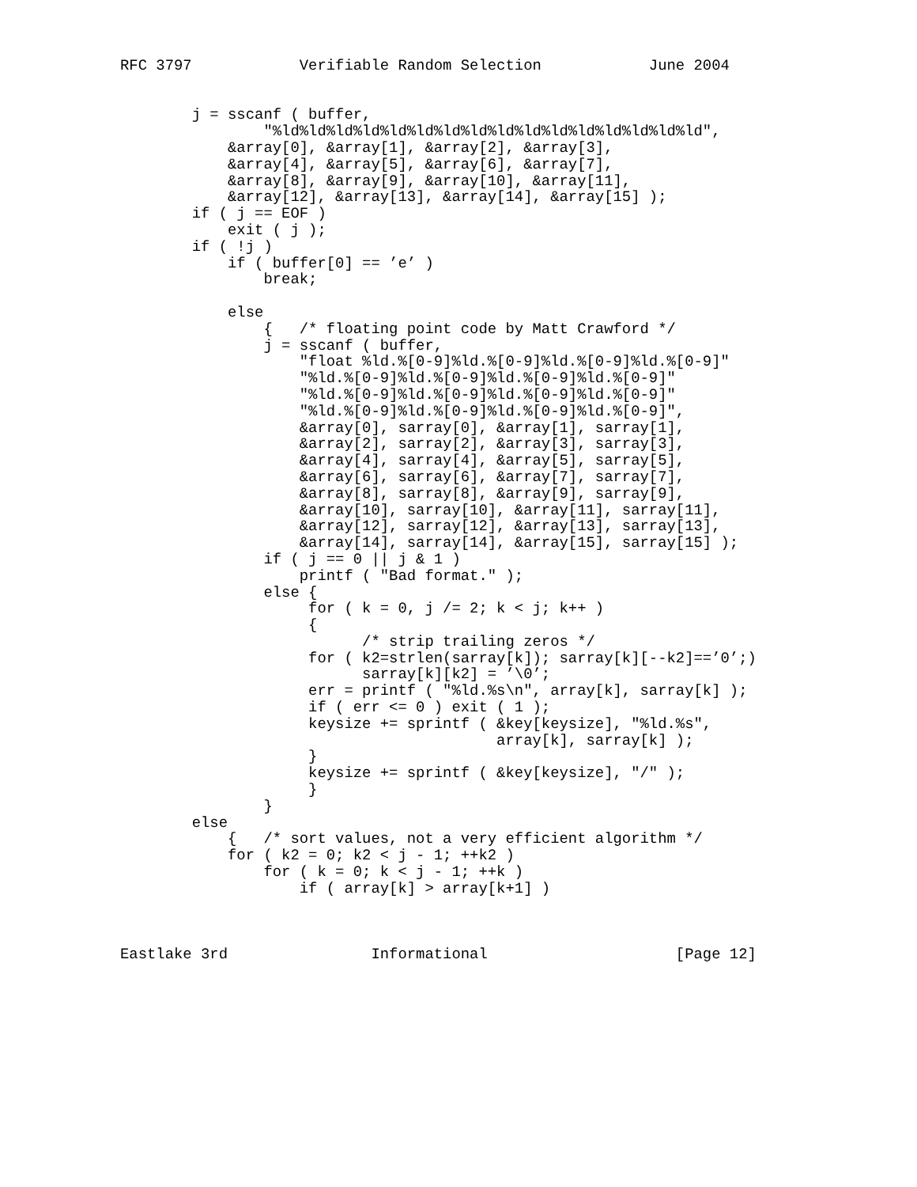RFC 3797            Verifiable Random Selection            June 2004


        j = sscanf ( buffer,
                "%ld%ld%ld%ld%ld%ld%ld%ld%ld%ld%ld%ld%ld%ld%ld%ld",
            &array[0], &array[1], &array[2], &array[3],
            &array[4], &array[5], &array[6], &array[7],
            &array[8], &array[9], &array[10], &array[11],
            &array[12], &array[13], &array[14], &array[15] );
        if ( j == EOF )
            exit ( j );
        if ( !j )
            if ( buffer[0] == ’e’ )
                break;

            else
                {   /* floating point code by Matt Crawford */
                j = sscanf ( buffer,
                    "float %ld.%[0-9]%ld.%[0-9]%ld.%[0-9]%ld.%[0-9]"
                    "%ld.%[0-9]%ld.%[0-9]%ld.%[0-9]%ld.%[0-9]"
                    "%ld.%[0-9]%ld.%[0-9]%ld.%[0-9]%ld.%[0-9]"
                    "%ld.%[0-9]%ld.%[0-9]%ld.%[0-9]%ld.%[0-9]",
                    &array[0], sarray[0], &array[1], sarray[1],
                    &array[2], sarray[2], &array[3], sarray[3],
                    &array[4], sarray[4], &array[5], sarray[5],
                    &array[6], sarray[6], &array[7], sarray[7],
                    &array[8], sarray[8], &array[9], sarray[9],
                    &array[10], sarray[10], &array[11], sarray[11],
                    &array[12], sarray[12], &array[13], sarray[13],
                    &array[14], sarray[14], &array[15], sarray[15] );
                if ( j == 0 || j & 1 )
                    printf ( "Bad format." );
                else {
                     for ( k = 0, j /= 2; k < j; k++ )
                     {
                           /* strip trailing zeros */
                     for ( k2=strlen(sarray[k]); sarray[k][--k2]==’0’;)
                           sarray[k][k2] = ’\0’;
                     err = printf ( "%ld.%s\n", array[k], sarray[k] );
                     if ( err <= 0 ) exit ( 1 );
                     keysize += sprintf ( &key[keysize], "%ld.%s",
                                          array[k], sarray[k] );
                     }
                     keysize += sprintf ( &key[keysize], "/" );
                     }
                }
        else
            {   /* sort values, not a very efficient algorithm */
            for ( k2 = 0; k2 < j - 1; ++k2 )
                for ( k = 0; k < j - 1; ++k )
                    if ( array[k] > array[k+1] )



Eastlake 3rd                Informational                     [Page 12]